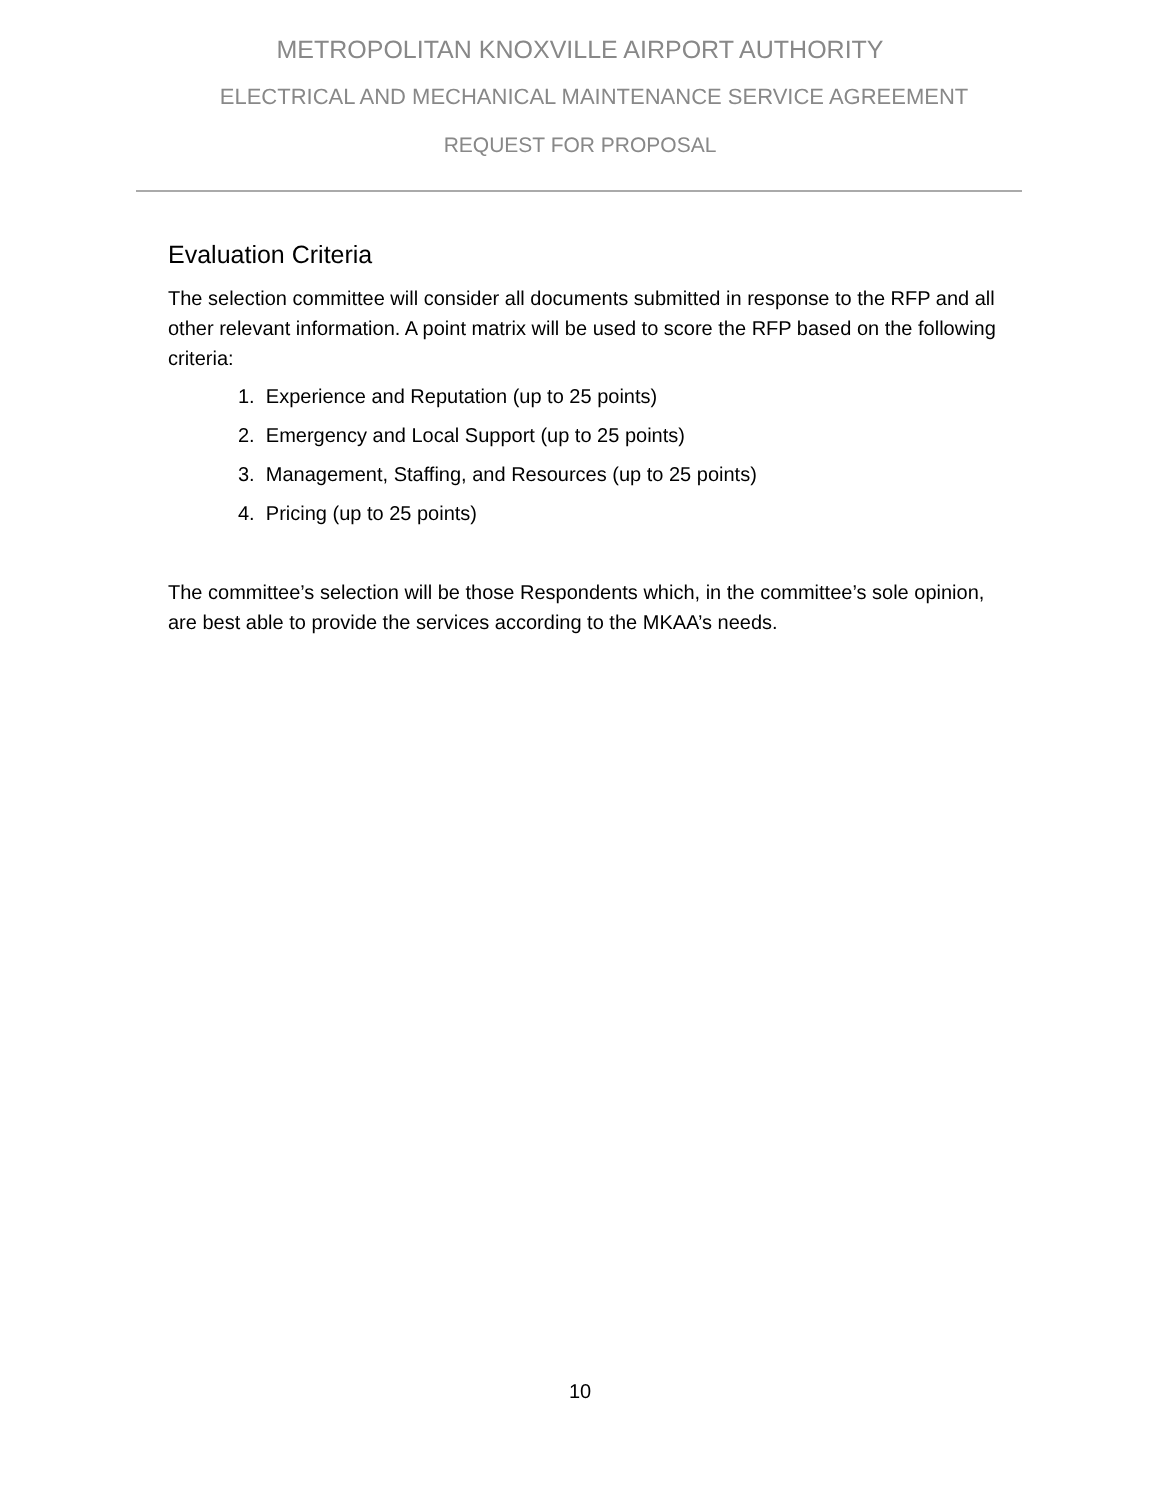METROPOLITAN KNOXVILLE AIRPORT AUTHORITY
ELECTRICAL AND MECHANICAL MAINTENANCE SERVICE AGREEMENT
REQUEST FOR PROPOSAL
Evaluation Criteria
The selection committee will consider all documents submitted in response to the RFP and all other relevant information. A point matrix will be used to score the RFP based on the following criteria:
1. Experience and Reputation (up to 25 points)
2. Emergency and Local Support (up to 25 points)
3. Management, Staffing, and Resources (up to 25 points)
4. Pricing (up to 25 points)
The committee’s selection will be those Respondents which, in the committee’s sole opinion, are best able to provide the services according to the MKAA’s needs.
10